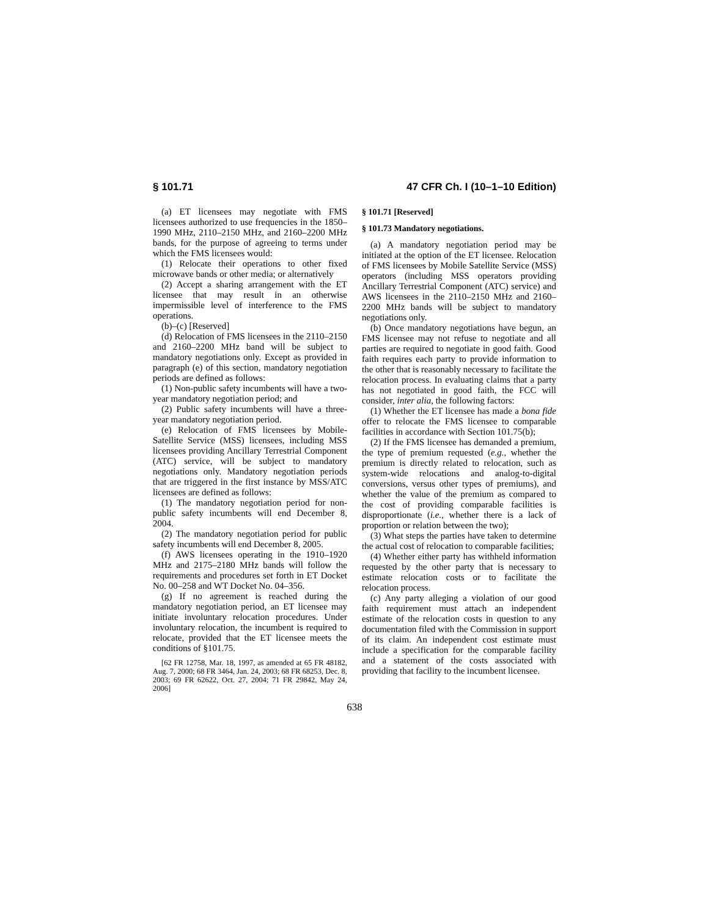§ 101.71 47 CFR Ch. I (10–1–10 Edition)
(a) ET licensees may negotiate with FMS licensees authorized to use frequencies in the 1850–1990 MHz, 2110–2150 MHz, and 2160–2200 MHz bands, for the purpose of agreeing to terms under which the FMS licensees would:
(1) Relocate their operations to other fixed microwave bands or other media; or alternatively
(2) Accept a sharing arrangement with the ET licensee that may result in an otherwise impermissible level of interference to the FMS operations.
(b)–(c) [Reserved]
(d) Relocation of FMS licensees in the 2110–2150 and 2160–2200 MHz band will be subject to mandatory negotiations only. Except as provided in paragraph (e) of this section, mandatory negotiation periods are defined as follows:
(1) Non-public safety incumbents will have a two-year mandatory negotiation period; and
(2) Public safety incumbents will have a three-year mandatory negotiation period.
(e) Relocation of FMS licensees by Mobile-Satellite Service (MSS) licensees, including MSS licensees providing Ancillary Terrestrial Component (ATC) service, will be subject to mandatory negotiations only. Mandatory negotiation periods that are triggered in the first instance by MSS/ATC licensees are defined as follows:
(1) The mandatory negotiation period for non-public safety incumbents will end December 8, 2004.
(2) The mandatory negotiation period for public safety incumbents will end December 8, 2005.
(f) AWS licensees operating in the 1910–1920 MHz and 2175–2180 MHz bands will follow the requirements and procedures set forth in ET Docket No. 00–258 and WT Docket No. 04–356.
(g) If no agreement is reached during the mandatory negotiation period, an ET licensee may initiate involuntary relocation procedures. Under involuntary relocation, the incumbent is required to relocate, provided that the ET licensee meets the conditions of §101.75.
[62 FR 12758, Mar. 18, 1997, as amended at 65 FR 48182, Aug. 7, 2000; 68 FR 3464, Jan. 24, 2003; 68 FR 68253, Dec. 8, 2003; 69 FR 62622, Oct. 27, 2004; 71 FR 29842, May 24, 2006]
§ 101.71 [Reserved]
§ 101.73 Mandatory negotiations.
(a) A mandatory negotiation period may be initiated at the option of the ET licensee. Relocation of FMS licensees by Mobile Satellite Service (MSS) operators (including MSS operators providing Ancillary Terrestrial Component (ATC) service) and AWS licensees in the 2110–2150 MHz and 2160–2200 MHz bands will be subject to mandatory negotiations only.
(b) Once mandatory negotiations have begun, an FMS licensee may not refuse to negotiate and all parties are required to negotiate in good faith. Good faith requires each party to provide information to the other that is reasonably necessary to facilitate the relocation process. In evaluating claims that a party has not negotiated in good faith, the FCC will consider, inter alia, the following factors:
(1) Whether the ET licensee has made a bona fide offer to relocate the FMS licensee to comparable facilities in accordance with Section 101.75(b);
(2) If the FMS licensee has demanded a premium, the type of premium requested (e.g., whether the premium is directly related to relocation, such as system-wide relocations and analog-to-digital conversions, versus other types of premiums), and whether the value of the premium as compared to the cost of providing comparable facilities is disproportionate (i.e., whether there is a lack of proportion or relation between the two);
(3) What steps the parties have taken to determine the actual cost of relocation to comparable facilities;
(4) Whether either party has withheld information requested by the other party that is necessary to estimate relocation costs or to facilitate the relocation process.
(c) Any party alleging a violation of our good faith requirement must attach an independent estimate of the relocation costs in question to any documentation filed with the Commission in support of its claim. An independent cost estimate must include a specification for the comparable facility and a statement of the costs associated with providing that facility to the incumbent licensee.
638